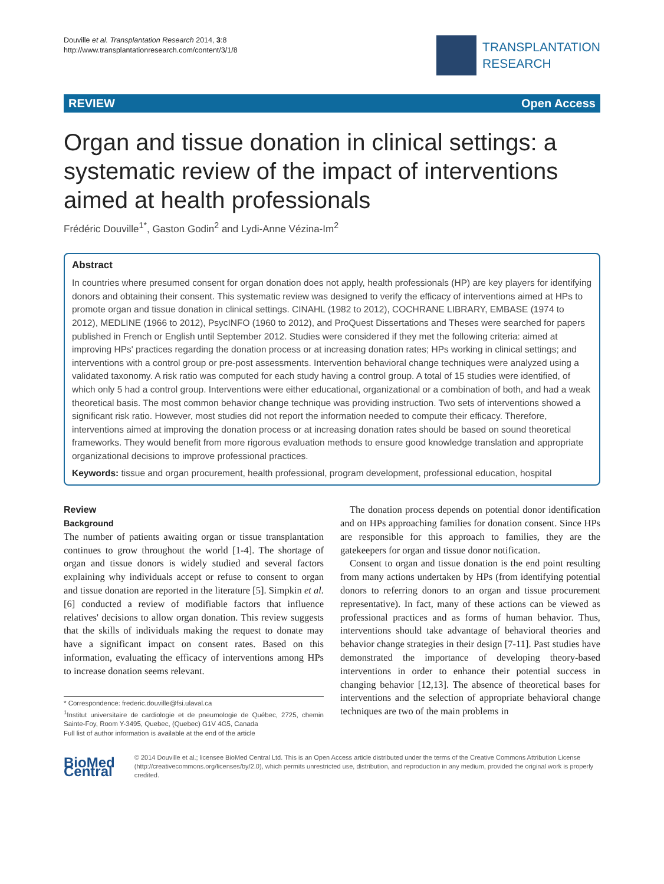Douville et al. Transplantation Research 2014, 3:8
http://www.transplantationresearch.com/content/3/1/8
TRANSPLANTATION
RESEARCH
REVIEW Open Access
Organ and tissue donation in clinical settings: a systematic review of the impact of interventions aimed at health professionals
Frédéric Douville<sup>1*</sup>, Gaston Godin<sup>2</sup> and Lydi-Anne Vézina-Im<sup>2</sup>
Abstract
In countries where presumed consent for organ donation does not apply, health professionals (HP) are key players for identifying donors and obtaining their consent. This systematic review was designed to verify the efficacy of interventions aimed at HPs to promote organ and tissue donation in clinical settings. CINAHL (1982 to 2012), COCHRANE LIBRARY, EMBASE (1974 to 2012), MEDLINE (1966 to 2012), PsycINFO (1960 to 2012), and ProQuest Dissertations and Theses were searched for papers published in French or English until September 2012. Studies were considered if they met the following criteria: aimed at improving HPs' practices regarding the donation process or at increasing donation rates; HPs working in clinical settings; and interventions with a control group or pre-post assessments. Intervention behavioral change techniques were analyzed using a validated taxonomy. A risk ratio was computed for each study having a control group. A total of 15 studies were identified, of which only 5 had a control group. Interventions were either educational, organizational or a combination of both, and had a weak theoretical basis. The most common behavior change technique was providing instruction. Two sets of interventions showed a significant risk ratio. However, most studies did not report the information needed to compute their efficacy. Therefore, interventions aimed at improving the donation process or at increasing donation rates should be based on sound theoretical frameworks. They would benefit from more rigorous evaluation methods to ensure good knowledge translation and appropriate organizational decisions to improve professional practices.
Keywords: tissue and organ procurement, health professional, program development, professional education, hospital
Review
Background
The number of patients awaiting organ or tissue transplantation continues to grow throughout the world [1-4]. The shortage of organ and tissue donors is widely studied and several factors explaining why individuals accept or refuse to consent to organ and tissue donation are reported in the literature [5]. Simpkin et al. [6] conducted a review of modifiable factors that influence relatives' decisions to allow organ donation. This review suggests that the skills of individuals making the request to donate may have a significant impact on consent rates. Based on this information, evaluating the efficacy of interventions among HPs to increase donation seems relevant.
* Correspondence: frederic.douville@fsi.ulaval.ca
<sup>1</sup> Institut universitaire de cardiologie et de pneumologie de Québec, 2725, chemin Sainte-Foy, Room Y-3495, Quebec, (Quebec) G1V 4G5, Canada
Full list of author information is available at the end of the article
The donation process depends on potential donor identification and on HPs approaching families for donation consent. Since HPs are responsible for this approach to families, they are the gatekeepers for organ and tissue donor notification.
Consent to organ and tissue donation is the end point resulting from many actions undertaken by HPs (from identifying potential donors to referring donors to an organ and tissue procurement representative). In fact, many of these actions can be viewed as professional practices and as forms of human behavior. Thus, interventions should take advantage of behavioral theories and behavior change strategies in their design [7-11]. Past studies have demonstrated the importance of developing theory-based interventions in order to enhance their potential success in changing behavior [12,13]. The absence of theoretical bases for interventions and the selection of appropriate behavioral change techniques are two of the main problems in
BioMed Central
© 2014 Douville et al.; licensee BioMed Central Ltd. This is an Open Access article distributed under the terms of the Creative Commons Attribution License (http://creativecommons.org/licenses/by/2.0), which permits unrestricted use, distribution, and reproduction in any medium, provided the original work is properly credited.